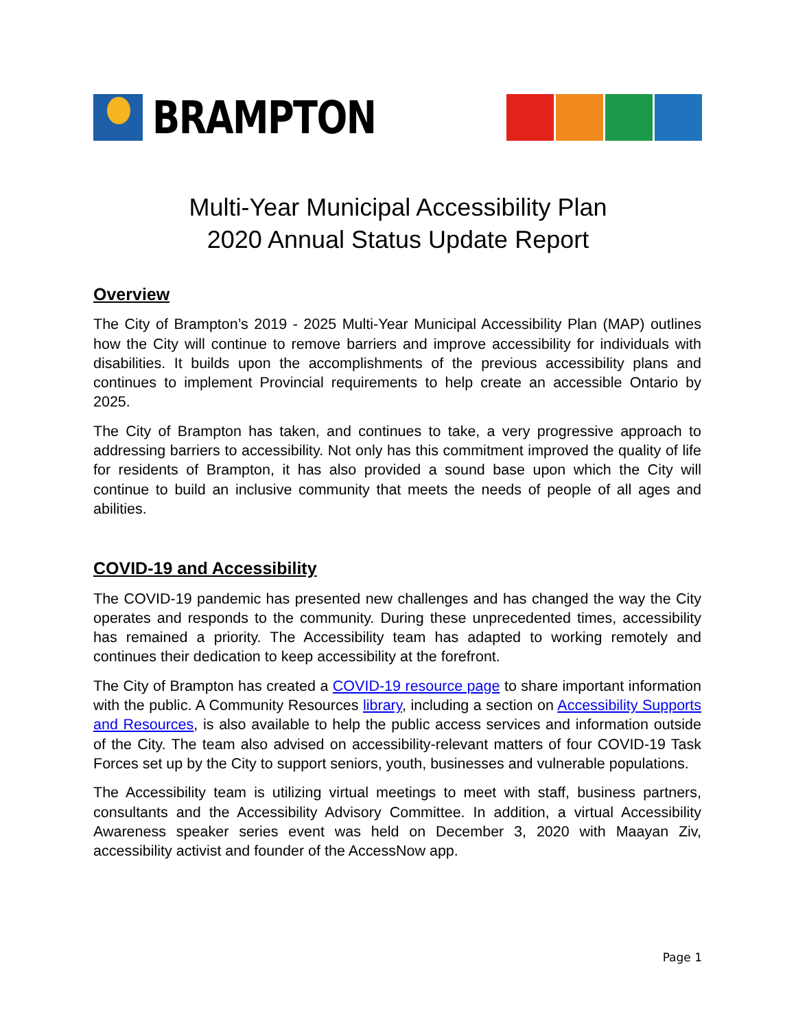BRAMPTON
Multi-Year Municipal Accessibility Plan
2020 Annual Status Update Report
Overview
The City of Brampton’s 2019 - 2025 Multi-Year Municipal Accessibility Plan (MAP) outlines how the City will continue to remove barriers and improve accessibility for individuals with disabilities. It builds upon the accomplishments of the previous accessibility plans and continues to implement Provincial requirements to help create an accessible Ontario by 2025.
The City of Brampton has taken, and continues to take, a very progressive approach to addressing barriers to accessibility. Not only has this commitment improved the quality of life for residents of Brampton, it has also provided a sound base upon which the City will continue to build an inclusive community that meets the needs of people of all ages and abilities.
COVID-19 and Accessibility
The COVID-19 pandemic has presented new challenges and has changed the way the City operates and responds to the community. During these unprecedented times, accessibility has remained a priority. The Accessibility team has adapted to working remotely and continues their dedication to keep accessibility at the forefront.
The City of Brampton has created a COVID-19 resource page to share important information with the public. A Community Resources library, including a section on Accessibility Supports and Resources, is also available to help the public access services and information outside of the City. The team also advised on accessibility-relevant matters of four COVID-19 Task Forces set up by the City to support seniors, youth, businesses and vulnerable populations.
The Accessibility team is utilizing virtual meetings to meet with staff, business partners, consultants and the Accessibility Advisory Committee. In addition, a virtual Accessibility Awareness speaker series event was held on December 3, 2020 with Maayan Ziv, accessibility activist and founder of the AccessNow app.
Page 1